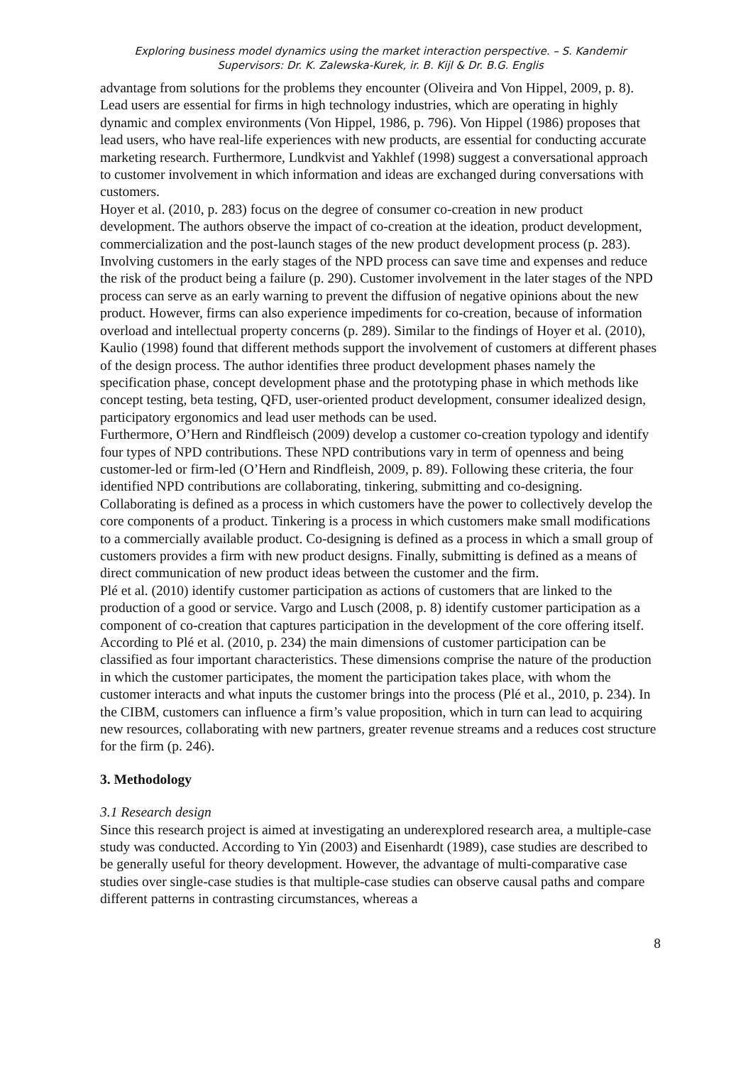Exploring business model dynamics using the market interaction perspective. – S. Kandemir
Supervisors: Dr. K. Zalewska-Kurek, ir. B. Kijl & Dr. B.G. Englis
advantage from solutions for the problems they encounter (Oliveira and Von Hippel, 2009, p. 8). Lead users are essential for firms in high technology industries, which are operating in highly dynamic and complex environments (Von Hippel, 1986, p. 796). Von Hippel (1986) proposes that lead users, who have real-life experiences with new products, are essential for conducting accurate marketing research. Furthermore, Lundkvist and Yakhlef (1998) suggest a conversational approach to customer involvement in which information and ideas are exchanged during conversations with customers.
Hoyer et al. (2010, p. 283) focus on the degree of consumer co-creation in new product development. The authors observe the impact of co-creation at the ideation, product development, commercialization and the post-launch stages of the new product development process (p. 283). Involving customers in the early stages of the NPD process can save time and expenses and reduce the risk of the product being a failure (p. 290). Customer involvement in the later stages of the NPD process can serve as an early warning to prevent the diffusion of negative opinions about the new product. However, firms can also experience impediments for co-creation, because of information overload and intellectual property concerns (p. 289). Similar to the findings of Hoyer et al. (2010), Kaulio (1998) found that different methods support the involvement of customers at different phases of the design process. The author identifies three product development phases namely the specification phase, concept development phase and the prototyping phase in which methods like concept testing, beta testing, QFD, user-oriented product development, consumer idealized design, participatory ergonomics and lead user methods can be used.
Furthermore, O’Hern and Rindfleisch (2009) develop a customer co-creation typology and identify four types of NPD contributions. These NPD contributions vary in term of openness and being customer-led or firm-led (O’Hern and Rindfleish, 2009, p. 89). Following these criteria, the four identified NPD contributions are collaborating, tinkering, submitting and co-designing. Collaborating is defined as a process in which customers have the power to collectively develop the core components of a product. Tinkering is a process in which customers make small modifications to a commercially available product. Co-designing is defined as a process in which a small group of customers provides a firm with new product designs. Finally, submitting is defined as a means of direct communication of new product ideas between the customer and the firm.
Plé et al. (2010) identify customer participation as actions of customers that are linked to the production of a good or service. Vargo and Lusch (2008, p. 8) identify customer participation as a component of co-creation that captures participation in the development of the core offering itself. According to Plé et al. (2010, p. 234) the main dimensions of customer participation can be classified as four important characteristics. These dimensions comprise the nature of the production in which the customer participates, the moment the participation takes place, with whom the customer interacts and what inputs the customer brings into the process (Plé et al., 2010, p. 234). In the CIBM, customers can influence a firm’s value proposition, which in turn can lead to acquiring new resources, collaborating with new partners, greater revenue streams and a reduces cost structure for the firm (p. 246).
3. Methodology
3.1 Research design
Since this research project is aimed at investigating an underexplored research area, a multiple-case study was conducted. According to Yin (2003) and Eisenhardt (1989), case studies are described to be generally useful for theory development. However, the advantage of multi-comparative case studies over single-case studies is that multiple-case studies can observe causal paths and compare different patterns in contrasting circumstances, whereas a
8